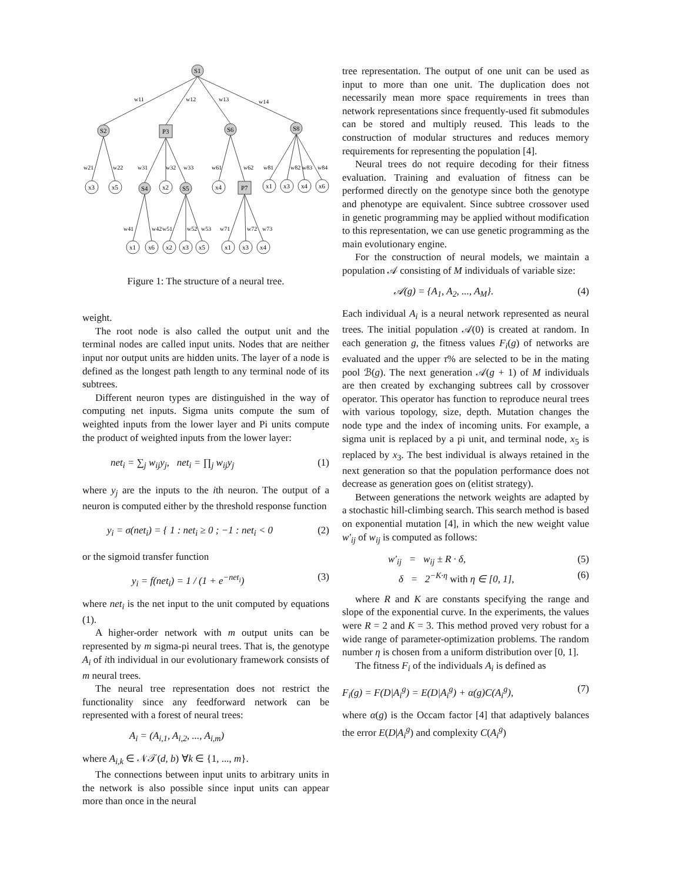S1
S2
P3
S6
S8
S4
S5
P7
x3
x5
x2
x4
x1
x3
x4
x6
x1
x6
x2
x3
x5
x1
x3
x4
w11
w12
w13
w14
w21
w22
w31
w32
w33
w61
w62
w81
w82
w83
w84
w41
w42
w51
w52
w53
w71
w72
w73
Figure 1: The structure of a neural tree.
weight.
The root node is also called the output unit and the terminal nodes are called input units. Nodes that are neither input nor output units are hidden units. The layer of a node is defined as the longest path length to any terminal node of its subtrees.
Different neuron types are distinguished in the way of computing net inputs. Sigma units compute the sum of weighted inputs from the lower layer and Pi units compute the product of weighted inputs from the lower layer:
net<sub>i</sub> = ∑<sub>j</sub> w<sub>ij</sub>y<sub>j</sub>, net<sub>i</sub> = ∏<sub>j</sub> w<sub>ij</sub>y<sub>j</sub> (1)
where y<sub>j</sub> are the inputs to the ith neuron. The output of a neuron is computed either by the threshold response function
y<sub>i</sub> = σ(net<sub>i</sub>) = { 1 : net<sub>i</sub> ≥ 0 ; −1 : net<sub>i</sub> < 0 (2)
or the sigmoid transfer function
y<sub>i</sub> = f(net<sub>i</sub>) = 1 / (1 + e<sup>−net<sub>i</sub></sup>) (3)
where net<sub>i</sub> is the net input to the unit computed by equations (1).
A higher-order network with m output units can be represented by m sigma-pi neural trees. That is, the genotype A<sub>i</sub> of ith individual in our evolutionary framework consists of m neural trees.
The neural tree representation does not restrict the functionality since any feedforward network can be represented with a forest of neural trees:
A<sub>i</sub> = (A<sub>i,1</sub>, A<sub>i,2</sub>, ..., A<sub>i,m</sub>)
where A<sub>i,k</sub> ∈ 𝒩𝒯(d, b) ∀k ∈ {1, ..., m}.
The connections between input units to arbitrary units in the network is also possible since input units can appear more than once in the neural
tree representation. The output of one unit can be used as input to more than one unit. The duplication does not necessarily mean more space requirements in trees than network representations since frequently-used fit submodules can be stored and multiply reused. This leads to the construction of modular structures and reduces memory requirements for representing the population [4].
Neural trees do not require decoding for their fitness evaluation. Training and evaluation of fitness can be performed directly on the genotype since both the genotype and phenotype are equivalent. Since subtree crossover used in genetic programming may be applied without modification to this representation, we can use genetic programming as the main evolutionary engine.
For the construction of neural models, we maintain a population 𝒜 consisting of M individuals of variable size:
𝒜(g) = {A<sub>1</sub>, A<sub>2</sub>, ..., A<sub>M</sub>}. (4)
Each individual A<sub>i</sub> is a neural network represented as neural trees. The initial population 𝒜(0) is created at random. In each generation g, the fitness values F<sub>i</sub>(g) of networks are evaluated and the upper τ% are selected to be in the mating pool ℬ(g). The next generation 𝒜(g + 1) of M individuals are then created by exchanging subtrees call by crossover operator. This operator has function to reproduce neural trees with various topology, size, depth. Mutation changes the node type and the index of incoming units. For example, a sigma unit is replaced by a pi unit, and terminal node, x<sub>5</sub> is replaced by x<sub>3</sub>. The best individual is always retained in the next generation so that the population performance does not decrease as generation goes on (elitist strategy).
Between generations the network weights are adapted by a stochastic hill-climbing search. This search method is based on exponential mutation [4], in which the new weight value w′<sub>ij</sub> of w<sub>ij</sub> is computed as follows:
w′<sub>ij</sub> = w<sub>ij</sub> ± R · δ, (5)
δ = 2<sup>−K·η</sup> with η ∈ [0, 1], (6)
where R and K are constants specifying the range and slope of the exponential curve. In the experiments, the values were R = 2 and K = 3. This method proved very robust for a wide range of parameter-optimization problems. The random number η is chosen from a uniform distribution over [0, 1].
The fitness F<sub>i</sub> of the individuals A<sub>i</sub> is defined as
F<sub>i</sub>(g) = F(D|A<sub>i</sub><sup>g</sup>) = E(D|A<sub>i</sub><sup>g</sup>) + α(g)C(A<sub>i</sub><sup>g</sup>), (7)
where α(g) is the Occam factor [4] that adaptively balances the error E(D|A<sub>i</sub><sup>g</sup>) and complexity C(A<sub>i</sub><sup>g</sup>)